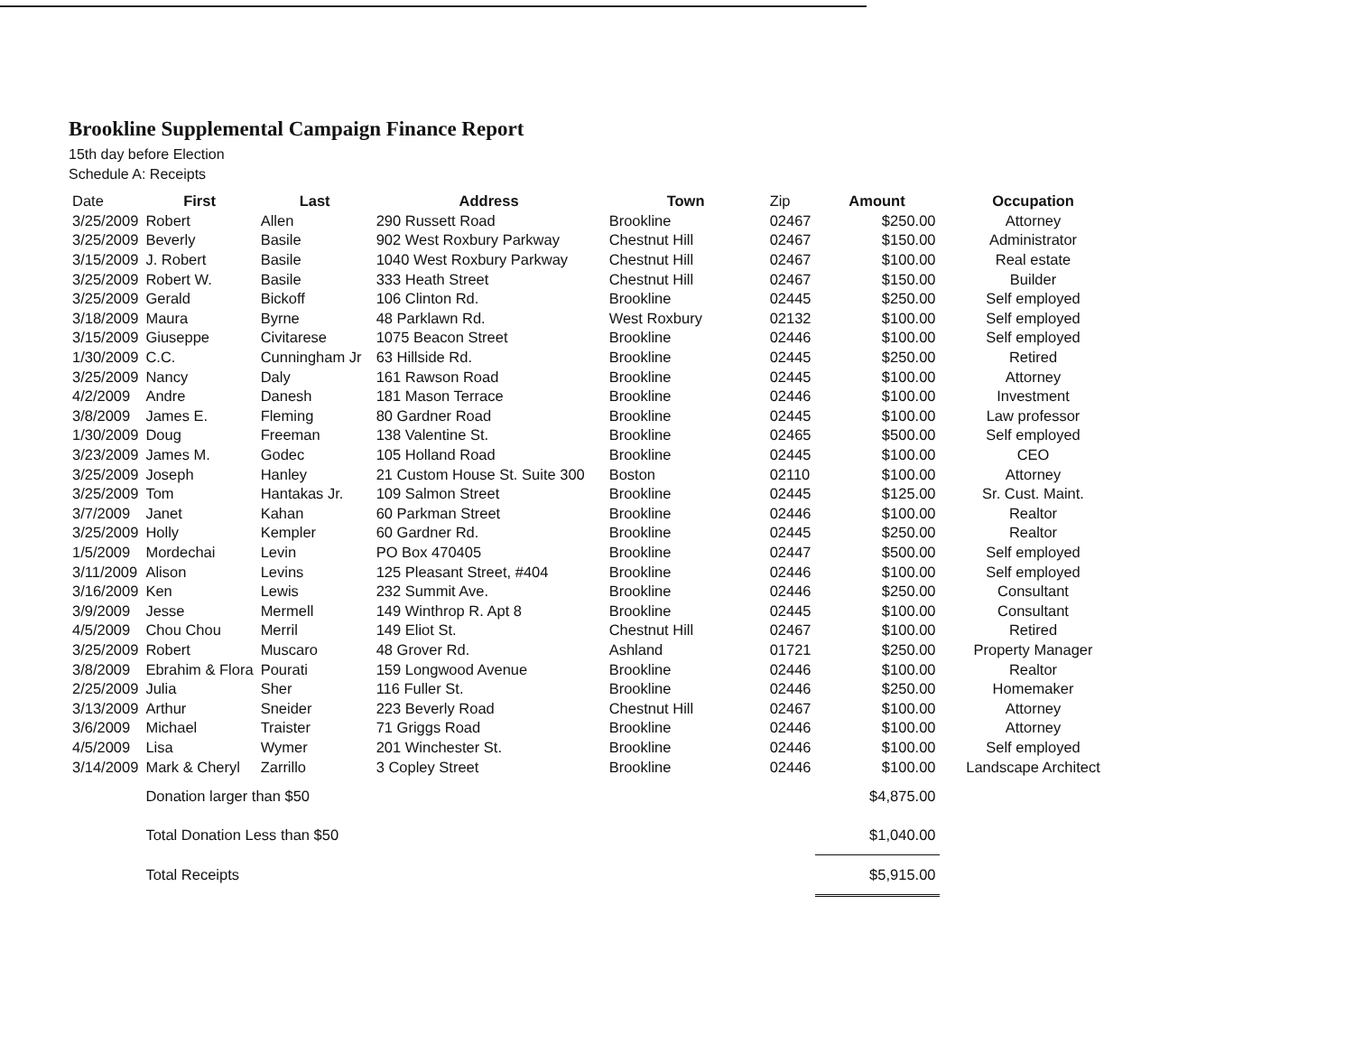Brookline Supplemental Campaign Finance Report
15th day before Election
Schedule A: Receipts
| Date | First | Last | Address | Town | Zip | Amount | Occupation |
| --- | --- | --- | --- | --- | --- | --- | --- |
| 3/25/2009 | Robert | Allen | 290 Russett Road | Brookline | 02467 | $250.00 | Attorney |
| 3/25/2009 | Beverly | Basile | 902 West Roxbury Parkway | Chestnut Hill | 02467 | $150.00 | Administrator |
| 3/15/2009 | J. Robert | Basile | 1040 West Roxbury Parkway | Chestnut Hill | 02467 | $100.00 | Real estate |
| 3/25/2009 | Robert W. | Basile | 333 Heath Street | Chestnut Hill | 02467 | $150.00 | Builder |
| 3/25/2009 | Gerald | Bickoff | 106 Clinton Rd. | Brookline | 02445 | $250.00 | Self employed |
| 3/18/2009 | Maura | Byrne | 48 Parklawn Rd. | West Roxbury | 02132 | $100.00 | Self employed |
| 3/15/2009 | Giuseppe | Civitarese | 1075 Beacon Street | Brookline | 02446 | $100.00 | Self employed |
| 1/30/2009 | C.C. | Cunningham Jr | 63 Hillside Rd. | Brookline | 02445 | $250.00 | Retired |
| 3/25/2009 | Nancy | Daly | 161 Rawson Road | Brookline | 02445 | $100.00 | Attorney |
| 4/2/2009 | Andre | Danesh | 181 Mason Terrace | Brookline | 02446 | $100.00 | Investment |
| 3/8/2009 | James E. | Fleming | 80 Gardner Road | Brookline | 02445 | $100.00 | Law professor |
| 1/30/2009 | Doug | Freeman | 138 Valentine St. | Brookline | 02465 | $500.00 | Self employed |
| 3/23/2009 | James M. | Godec | 105 Holland Road | Brookline | 02445 | $100.00 | CEO |
| 3/25/2009 | Joseph | Hanley | 21 Custom House St. Suite 300 | Boston | 02110 | $100.00 | Attorney |
| 3/25/2009 | Tom | Hantakas Jr. | 109 Salmon Street | Brookline | 02445 | $125.00 | Sr. Cust. Maint. |
| 3/7/2009 | Janet | Kahan | 60 Parkman Street | Brookline | 02446 | $100.00 | Realtor |
| 3/25/2009 | Holly | Kempler | 60 Gardner Rd. | Brookline | 02445 | $250.00 | Realtor |
| 1/5/2009 | Mordechai | Levin | PO Box 470405 | Brookline | 02447 | $500.00 | Self employed |
| 3/11/2009 | Alison | Levins | 125 Pleasant Street, #404 | Brookline | 02446 | $100.00 | Self employed |
| 3/16/2009 | Ken | Lewis | 232 Summit Ave. | Brookline | 02446 | $250.00 | Consultant |
| 3/9/2009 | Jesse | Mermell | 149 Winthrop R. Apt 8 | Brookline | 02445 | $100.00 | Consultant |
| 4/5/2009 | Chou Chou | Merril | 149 Eliot St. | Chestnut Hill | 02467 | $100.00 | Retired |
| 3/25/2009 | Robert | Muscaro | 48 Grover Rd. | Ashland | 01721 | $250.00 | Property Manager |
| 3/8/2009 | Ebrahim & Flora | Pourati | 159 Longwood Avenue | Brookline | 02446 | $100.00 | Realtor |
| 2/25/2009 | Julia | Sher | 116 Fuller St. | Brookline | 02446 | $250.00 | Homemaker |
| 3/13/2009 | Arthur | Sneider | 223 Beverly Road | Chestnut Hill | 02467 | $100.00 | Attorney |
| 3/6/2009 | Michael | Traister | 71 Griggs Road | Brookline | 02446 | $100.00 | Attorney |
| 4/5/2009 | Lisa | Wymer | 201 Winchester St. | Brookline | 02446 | $100.00 | Self employed |
| 3/14/2009 | Mark & Cheryl | Zarrillo | 3 Copley Street | Brookline | 02446 | $100.00 | Landscape Architect |
| | Donation larger than $50 | | | | | $4,875.00 | |
| | Total Donation Less than $50 | | | | | $1,040.00 | |
| | Total Receipts | | | | | $5,915.00 | |